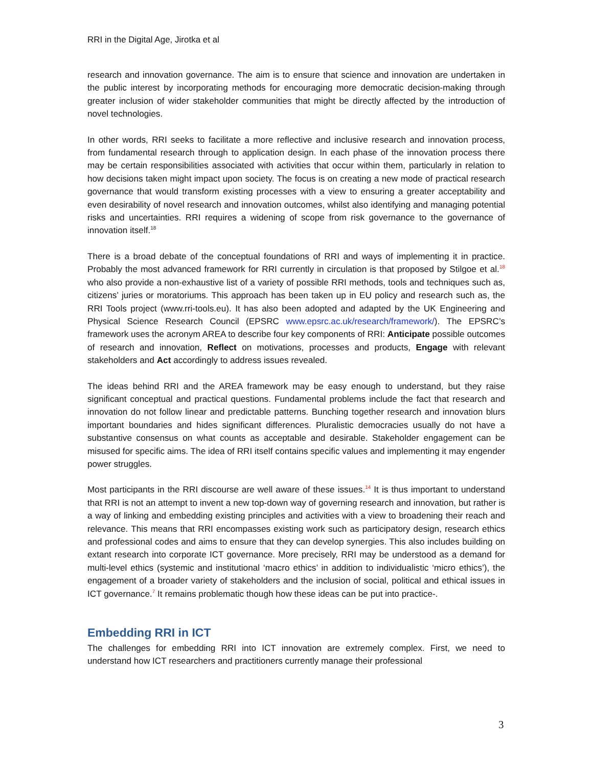RRI in the Digital Age, Jirotka et al
research and innovation governance. The aim is to ensure that science and innovation are undertaken in the public interest by incorporating methods for encouraging more democratic decision-making through greater inclusion of wider stakeholder communities that might be directly affected by the introduction of novel technologies.
In other words, RRI seeks to facilitate a more reflective and inclusive research and innovation process, from fundamental research through to application design. In each phase of the innovation process there may be certain responsibilities associated with activities that occur within them, particularly in relation to how decisions taken might impact upon society. The focus is on creating a new mode of practical research governance that would transform existing processes with a view to ensuring a greater acceptability and even desirability of novel research and innovation outcomes, whilst also identifying and managing potential risks and uncertainties. RRI requires a widening of scope from risk governance to the governance of innovation itself.<sup>18</sup>
There is a broad debate of the conceptual foundations of RRI and ways of implementing it in practice. Probably the most advanced framework for RRI currently in circulation is that proposed by Stilgoe et al.<sup>18</sup> who also provide a non-exhaustive list of a variety of possible RRI methods, tools and techniques such as, citizens’ juries or moratoriums. This approach has been taken up in EU policy and research such as, the RRI Tools project (www.rri-tools.eu). It has also been adopted and adapted by the UK Engineering and Physical Science Research Council (EPSRC www.epsrc.ac.uk/research/framework/). The EPSRC’s framework uses the acronym AREA to describe four key components of RRI: Anticipate possible outcomes of research and innovation, Reflect on motivations, processes and products, Engage with relevant stakeholders and Act accordingly to address issues revealed.
The ideas behind RRI and the AREA framework may be easy enough to understand, but they raise significant conceptual and practical questions. Fundamental problems include the fact that research and innovation do not follow linear and predictable patterns. Bunching together research and innovation blurs important boundaries and hides significant differences. Pluralistic democracies usually do not have a substantive consensus on what counts as acceptable and desirable. Stakeholder engagement can be misused for specific aims. The idea of RRI itself contains specific values and implementing it may engender power struggles.
Most participants in the RRI discourse are well aware of these issues.<sup>14</sup> It is thus important to understand that RRI is not an attempt to invent a new top-down way of governing research and innovation, but rather is a way of linking and embedding existing principles and activities with a view to broadening their reach and relevance. This means that RRI encompasses existing work such as participatory design, research ethics and professional codes and aims to ensure that they can develop synergies. This also includes building on extant research into corporate ICT governance. More precisely, RRI may be understood as a demand for multi-level ethics (systemic and institutional ‘macro ethics’ in addition to individualistic ‘micro ethics’), the engagement of a broader variety of stakeholders and the inclusion of social, political and ethical issues in ICT governance.<sup>7</sup> It remains problematic though how these ideas can be put into practice-.
Embedding RRI in ICT
The challenges for embedding RRI into ICT innovation are extremely complex. First, we need to understand how ICT researchers and practitioners currently manage their professional
3